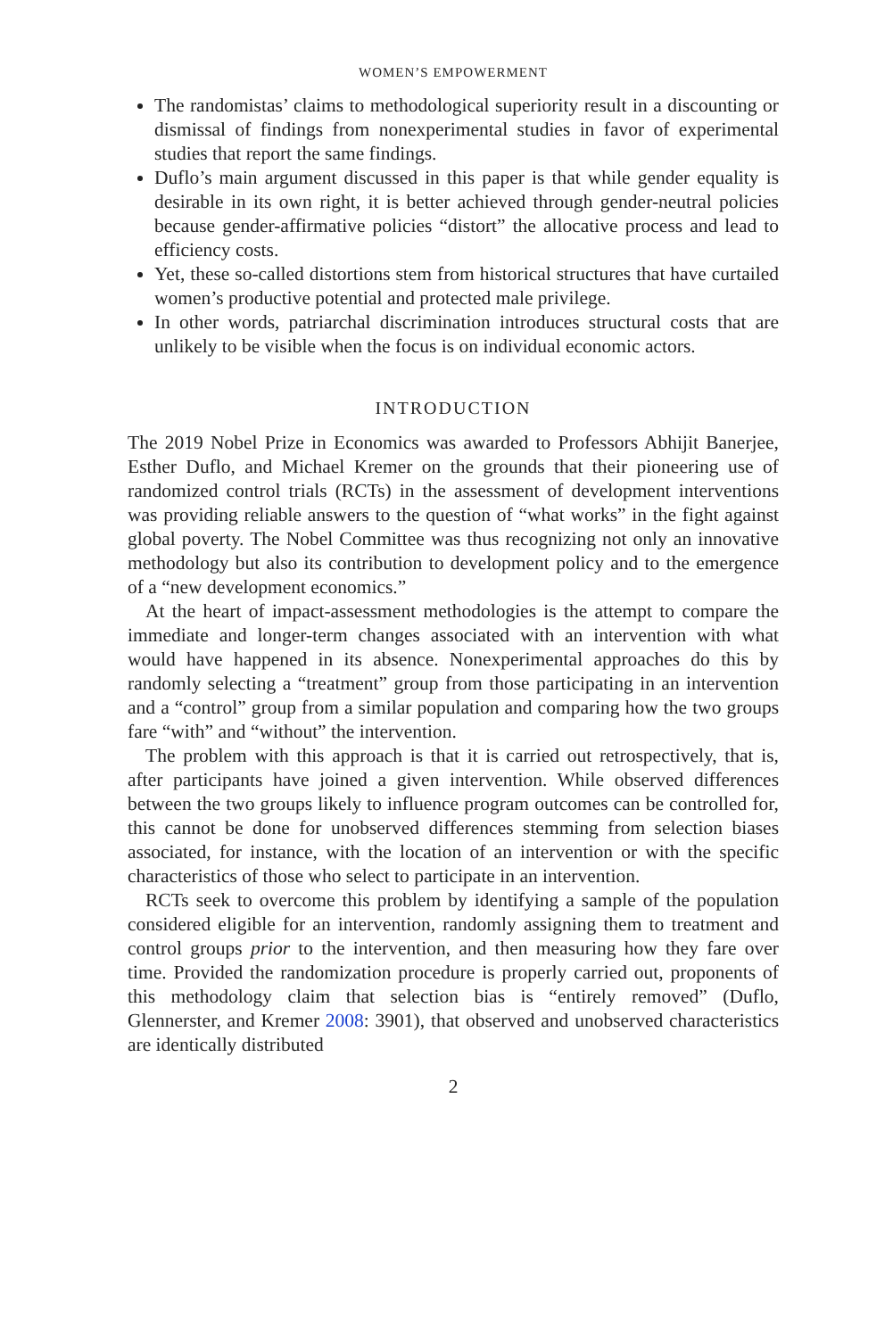WOMEN’S EMPOWERMENT
The randomistas’ claims to methodological superiority result in a discounting or dismissal of findings from nonexperimental studies in favor of experimental studies that report the same findings.
Duflo’s main argument discussed in this paper is that while gender equality is desirable in its own right, it is better achieved through gender-neutral policies because gender-affirmative policies “distort” the allocative process and lead to efficiency costs.
Yet, these so-called distortions stem from historical structures that have curtailed women’s productive potential and protected male privilege.
In other words, patriarchal discrimination introduces structural costs that are unlikely to be visible when the focus is on individual economic actors.
INTRODUCTION
The 2019 Nobel Prize in Economics was awarded to Professors Abhijit Banerjee, Esther Duflo, and Michael Kremer on the grounds that their pioneering use of randomized control trials (RCTs) in the assessment of development interventions was providing reliable answers to the question of “what works” in the fight against global poverty. The Nobel Committee was thus recognizing not only an innovative methodology but also its contribution to development policy and to the emergence of a “new development economics.”
At the heart of impact-assessment methodologies is the attempt to compare the immediate and longer-term changes associated with an intervention with what would have happened in its absence. Nonexperimental approaches do this by randomly selecting a “treatment” group from those participating in an intervention and a “control” group from a similar population and comparing how the two groups fare “with” and “without” the intervention.
The problem with this approach is that it is carried out retrospectively, that is, after participants have joined a given intervention. While observed differences between the two groups likely to influence program outcomes can be controlled for, this cannot be done for unobserved differences stemming from selection biases associated, for instance, with the location of an intervention or with the specific characteristics of those who select to participate in an intervention.
RCTs seek to overcome this problem by identifying a sample of the population considered eligible for an intervention, randomly assigning them to treatment and control groups prior to the intervention, and then measuring how they fare over time. Provided the randomization procedure is properly carried out, proponents of this methodology claim that selection bias is “entirely removed” (Duflo, Glennerster, and Kremer 2008: 3901), that observed and unobserved characteristics are identically distributed
2